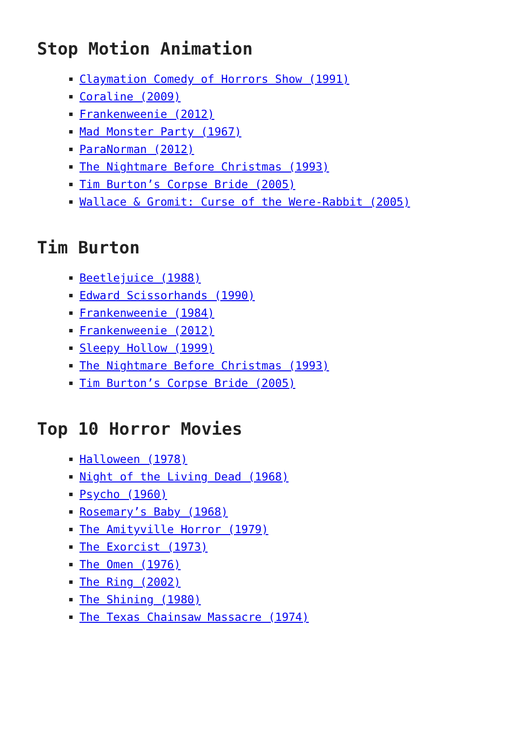Stop Motion Animation
Claymation Comedy of Horrors Show (1991)
Coraline (2009)
Frankenweenie (2012)
Mad Monster Party (1967)
ParaNorman (2012)
The Nightmare Before Christmas (1993)
Tim Burton’s Corpse Bride (2005)
Wallace & Gromit: Curse of the Were-Rabbit (2005)
Tim Burton
Beetlejuice (1988)
Edward Scissorhands (1990)
Frankenweenie (1984)
Frankenweenie (2012)
Sleepy Hollow (1999)
The Nightmare Before Christmas (1993)
Tim Burton’s Corpse Bride (2005)
Top 10 Horror Movies
Halloween (1978)
Night of the Living Dead (1968)
Psycho (1960)
Rosemary’s Baby (1968)
The Amityville Horror (1979)
The Exorcist (1973)
The Omen (1976)
The Ring (2002)
The Shining (1980)
The Texas Chainsaw Massacre (1974)